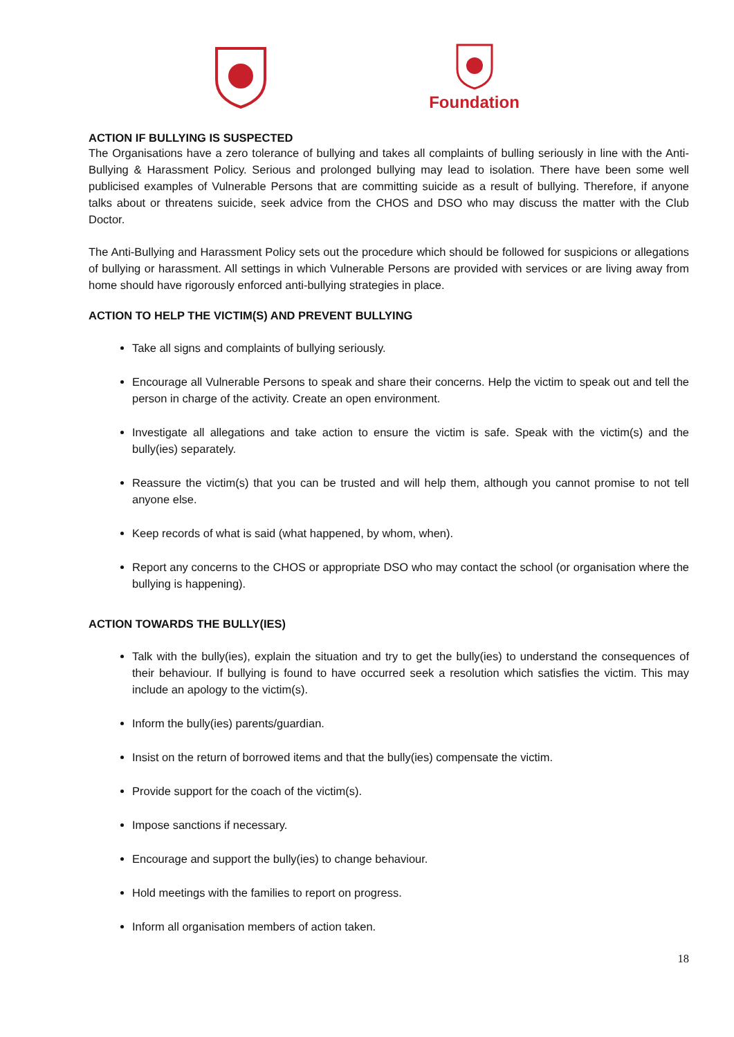Foundation
ACTION IF BULLYING IS SUSPECTED
The Organisations have a zero tolerance of bullying and takes all complaints of bulling seriously in line with the Anti-Bullying & Harassment Policy. Serious and prolonged bullying may lead to isolation. There have been some well publicised examples of Vulnerable Persons that are committing suicide as a result of bullying. Therefore, if anyone talks about or threatens suicide, seek advice from the CHOS and DSO who may discuss the matter with the Club Doctor.
The Anti-Bullying and Harassment Policy sets out the procedure which should be followed for suspicions or allegations of bullying or harassment. All settings in which Vulnerable Persons are provided with services or are living away from home should have rigorously enforced anti-bullying strategies in place.
ACTION TO HELP THE VICTIM(S) AND PREVENT BULLYING
Take all signs and complaints of bullying seriously.
Encourage all Vulnerable Persons to speak and share their concerns. Help the victim to speak out and tell the person in charge of the activity. Create an open environment.
Investigate all allegations and take action to ensure the victim is safe. Speak with the victim(s) and the bully(ies) separately.
Reassure the victim(s) that you can be trusted and will help them, although you cannot promise to not tell anyone else.
Keep records of what is said (what happened, by whom, when).
Report any concerns to the CHOS or appropriate DSO who may contact the school (or organisation where the bullying is happening).
ACTION TOWARDS THE BULLY(IES)
Talk with the bully(ies), explain the situation and try to get the bully(ies) to understand the consequences of their behaviour. If bullying is found to have occurred seek a resolution which satisfies the victim. This may include an apology to the victim(s).
Inform the bully(ies) parents/guardian.
Insist on the return of borrowed items and that the bully(ies) compensate the victim.
Provide support for the coach of the victim(s).
Impose sanctions if necessary.
Encourage and support the bully(ies) to change behaviour.
Hold meetings with the families to report on progress.
Inform all organisation members of action taken.
18